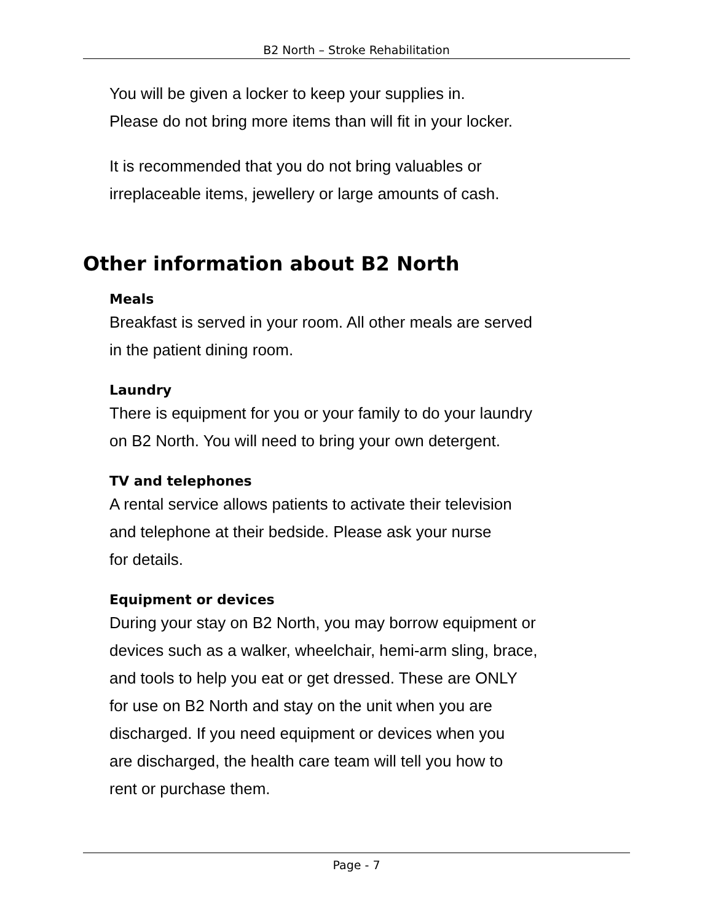B2 North – Stroke Rehabilitation
You will be given a locker to keep your supplies in.
Please do not bring more items than will fit in your locker.
It is recommended that you do not bring valuables or
irreplaceable items, jewellery or large amounts of cash.
Other information about B2 North
Meals
Breakfast is served in your room. All other meals are served
in the patient dining room.
Laundry
There is equipment for you or your family to do your laundry
on B2 North. You will need to bring your own detergent.
TV and telephones
A rental service allows patients to activate their television
and telephone at their bedside. Please ask your nurse
for details.
Equipment or devices
During your stay on B2 North, you may borrow equipment or
devices such as a walker, wheelchair, hemi-arm sling, brace,
and tools to help you eat or get dressed. These are ONLY
for use on B2 North and stay on the unit when you are
discharged. If you need equipment or devices when you
are discharged, the health care team will tell you how to
rent or purchase them.
Page - 7